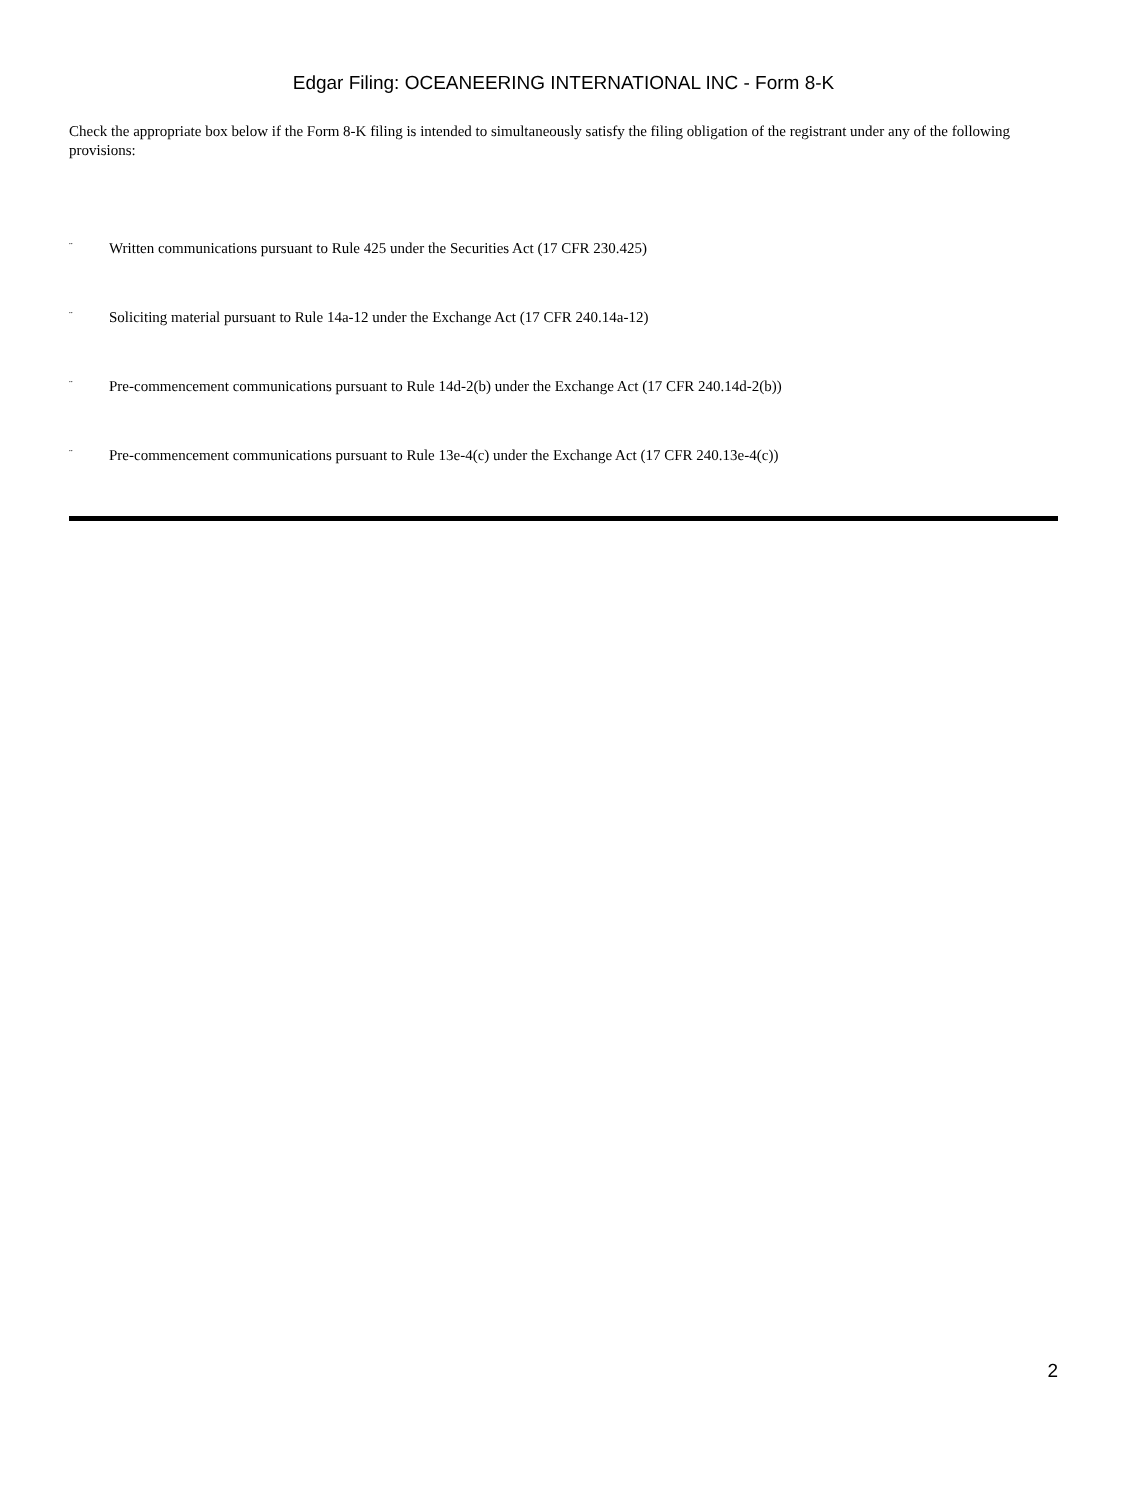Edgar Filing: OCEANEERING INTERNATIONAL INC - Form 8-K
Check the appropriate box below if the Form 8-K filing is intended to simultaneously satisfy the filing obligation of the registrant under any of the following provisions:
¨ Written communications pursuant to Rule 425 under the Securities Act (17 CFR 230.425)
¨ Soliciting material pursuant to Rule 14a-12 under the Exchange Act (17 CFR 240.14a-12)
¨ Pre-commencement communications pursuant to Rule 14d-2(b) under the Exchange Act (17 CFR 240.14d-2(b))
¨ Pre-commencement communications pursuant to Rule 13e-4(c) under the Exchange Act (17 CFR 240.13e-4(c))
2